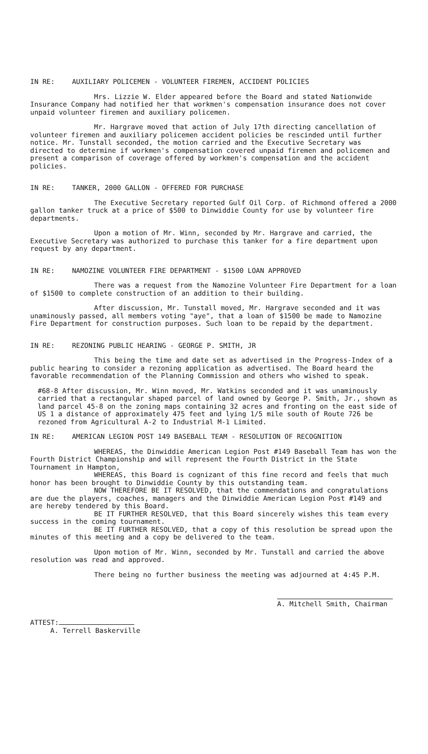IN RE: AUXILIARY POLICEMEN - VOLUNTEER FIREMEN, ACCIDENT POLICIES
Mrs. Lizzie W. Elder appeared before the Board and stated Nationwide Insurance Company had notified her that workmen's compensation insurance does not cover unpaid volunteer firemen and auxiliary policemen.
Mr. Hargrave moved that action of July 17th directing cancellation of volunteer firemen and auxiliary policemen accident policies be rescinded until further notice. Mr. Tunstall seconded, the motion carried and the Executive Secretary was directed to determine if workmen's compensation covered unpaid firemen and policemen and present a comparison of coverage offered by workmen's compensation and the accident policies.
IN RE: TANKER, 2000 GALLON - OFFERED FOR PURCHASE
The Executive Secretary reported Gulf Oil Corp. of Richmond offered a 2000 gallon tanker truck at a price of $500 to Dinwiddie County for use by volunteer fire departments.
Upon a motion of Mr. Winn, seconded by Mr. Hargrave and carried, the Executive Secretary was authorized to purchase this tanker for a fire department upon request by any department.
IN RE: NAMOZINE VOLUNTEER FIRE DEPARTMENT - $1500 LOAN APPROVED
There was a request from the Namozine Volunteer Fire Department for a loan of $1500 to complete construction of an addition to their building.
After discussion, Mr. Tunstall moved, Mr. Hargrave seconded and it was unaminously passed, all members voting "aye", that a loan of $1500 be made to Namozine Fire Department for construction purposes. Such loan to be repaid by the department.
IN RE: REZONING PUBLIC HEARING - GEORGE P. SMITH, JR
This being the time and date set as advertised in the Progress-Index of a public hearing to consider a rezoning application as advertised. The Board heard the favorable recommendation of the Planning Commission and others who wished to speak.
#68-8 After discussion, Mr. Winn moved, Mr. Watkins seconded and it was unaminously carried that a rectangular shaped parcel of land owned by George P. Smith, Jr., shown as land parcel 45-8 on the zoning maps containing 32 acres and fronting on the east side of US 1 a distance of approximately 475 feet and lying 1/5 mile south of Route 726 be rezoned from Agricultural A-2 to Industrial M-1 Limited.
IN RE: AMERICAN LEGION POST 149 BASEBALL TEAM - RESOLUTION OF RECOGNITION
WHEREAS, the Dinwiddie American Legion Post #149 Baseball Team has won the Fourth District Championship and will represent the Fourth District in the State Tournament in Hampton,
WHEREAS, this Board is cognizant of this fine record and feels that much honor has been brought to Dinwiddie County by this outstanding team.
NOW THEREFORE BE IT RESOLVED, that the commendations and congratulations are due the players, coaches, managers and the Dinwiddie American Legion Post #149 and are hereby tendered by this Board.
BE IT FURTHER RESOLVED, that this Board sincerely wishes this team every success in the coming tournament.
BE IT FURTHER RESOLVED, that a copy of this resolution be spread upon the minutes of this meeting and a copy be delivered to the team.
Upon motion of Mr. Winn, seconded by Mr. Tunstall and carried the above resolution was read and approved.
There being no further business the meeting was adjourned at 4:45 P.M.
ATTEST:
A. Terrell Baskerville
A. Mitchell Smith, Chairman